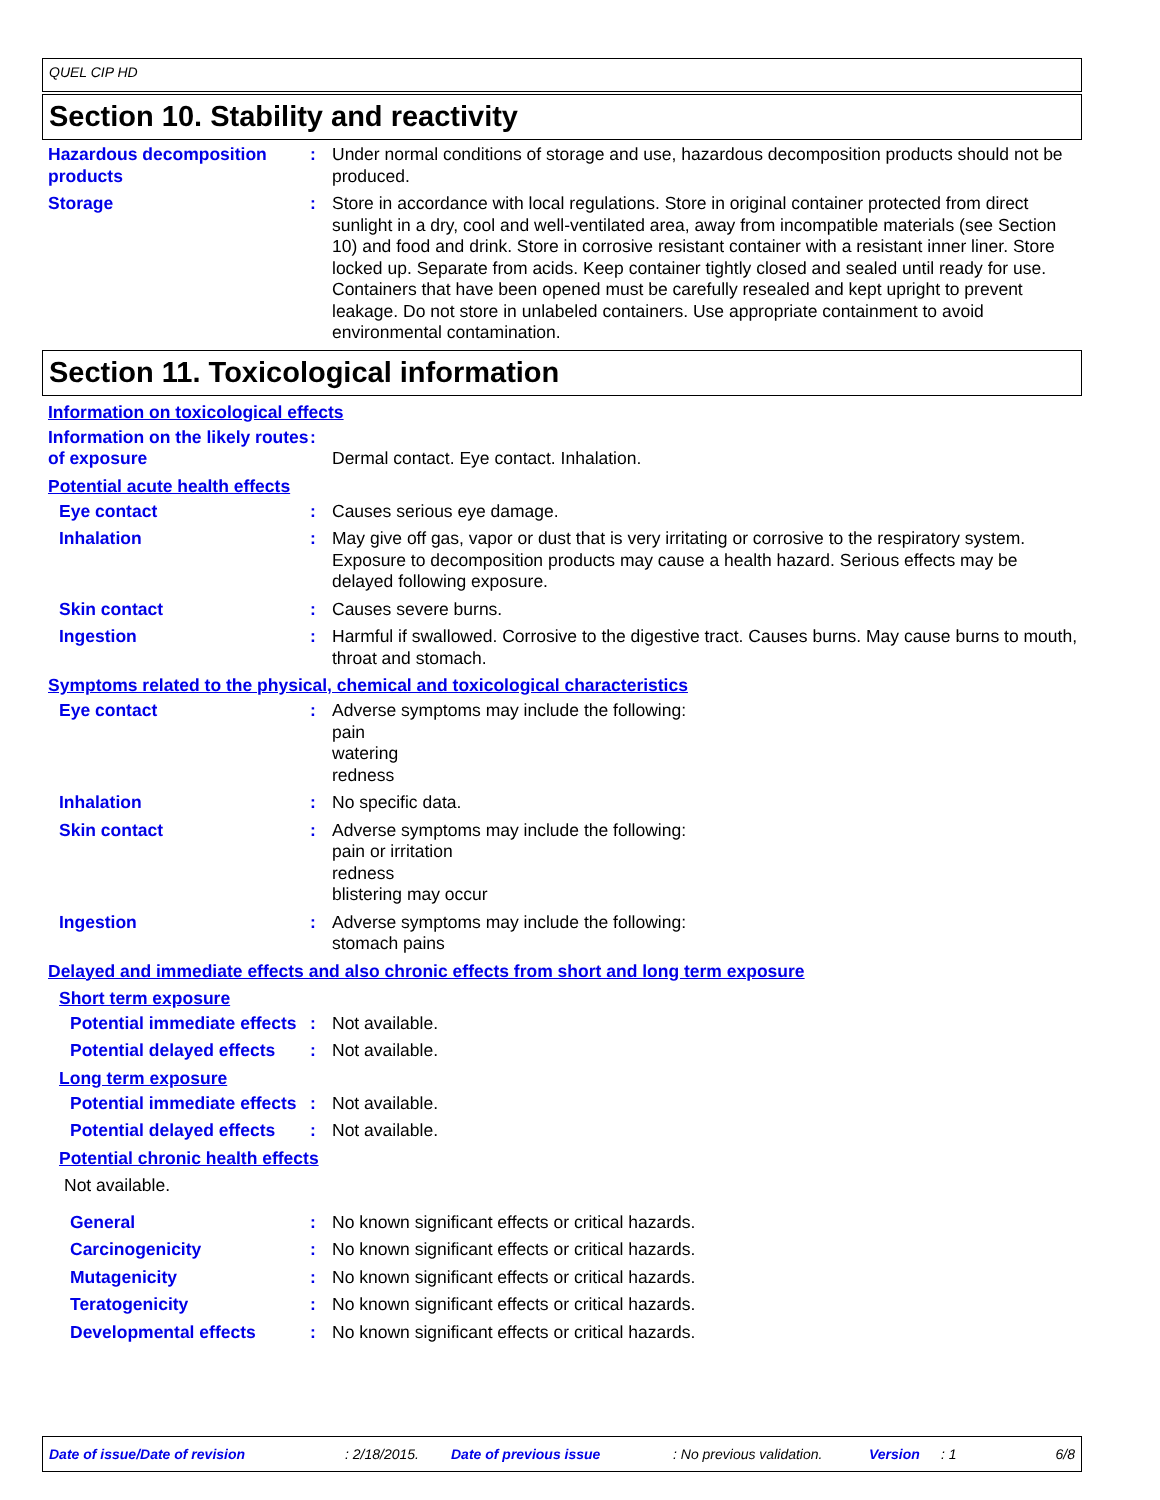QUEL CIP HD
Section 10. Stability and reactivity
Hazardous decomposition products
: Under normal conditions of storage and use, hazardous decomposition products should not be produced.
Storage : Store in accordance with local regulations. Store in original container protected from direct sunlight in a dry, cool and well-ventilated area, away from incompatible materials (see Section 10) and food and drink. Store in corrosive resistant container with a resistant inner liner. Store locked up. Separate from acids. Keep container tightly closed and sealed until ready for use. Containers that have been opened must be carefully resealed and kept upright to prevent leakage. Do not store in unlabeled containers. Use appropriate containment to avoid environmental contamination.
Section 11. Toxicological information
Information on toxicological effects
Information on the likely routes of exposure
:
Dermal contact. Eye contact. Inhalation.
Potential acute health effects
Eye contact : Causes serious eye damage.
Inhalation : May give off gas, vapor or dust that is very irritating or corrosive to the respiratory system. Exposure to decomposition products may cause a health hazard. Serious effects may be delayed following exposure.
Skin contact : Causes severe burns.
Ingestion : Harmful if swallowed. Corrosive to the digestive tract. Causes burns. May cause burns to mouth, throat and stomach.
Symptoms related to the physical, chemical and toxicological characteristics
Eye contact : Adverse symptoms may include the following:
pain
watering
redness
Inhalation : No specific data.
Skin contact : Adverse symptoms may include the following:
pain or irritation
redness
blistering may occur
Ingestion : Adverse symptoms may include the following:
stomach pains
Delayed and immediate effects and also chronic effects from short and long term exposure
Short term exposure
Potential immediate effects
: Not available.
Potential delayed effects : Not available.
Long term exposure
Potential immediate effects
: Not available.
Potential delayed effects : Not available.
Potential chronic health effects
Not available.
General : No known significant effects or critical hazards.
Carcinogenicity : No known significant effects or critical hazards.
Mutagenicity : No known significant effects or critical hazards.
Teratogenicity : No known significant effects or critical hazards.
Developmental effects : No known significant effects or critical hazards.
Date of issue/Date of revision: 2/18/2015. Date of previous issue: No previous validation. Version: 1 6/8